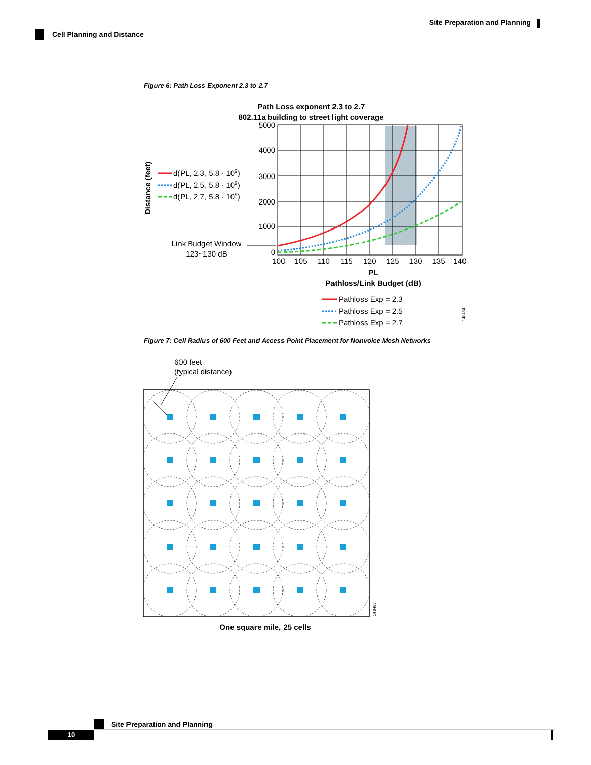Site Preparation and Planning
Cell Planning and Distance
Figure 6: Path Loss Exponent 2.3 to 2.7
Path Loss exponent 2.3 to 2.7
802.11a building to street light coverage
5000
4000
3000
2000
1000
0
100
105
110
115
120
125
130
135
140
PL
Pathloss/Link Budget (dB)
Link Budget Window
123~130 dB
Distance (feet)
d(PL, 2.3, 5.8 · 109)
d(PL, 2.5, 5.8 · 109)
d(PL, 2.7, 5.8 · 109)
Pathloss Exp = 2.3
Pathloss Exp = 2.5
Pathloss Exp = 2.7
148464
Figure 7: Cell Radius of 600 Feet and Access Point Placement for Nonvoice Mesh Networks
600 feet
(typical distance)
148465
One square mile, 25 cells
Site Preparation and Planning
10